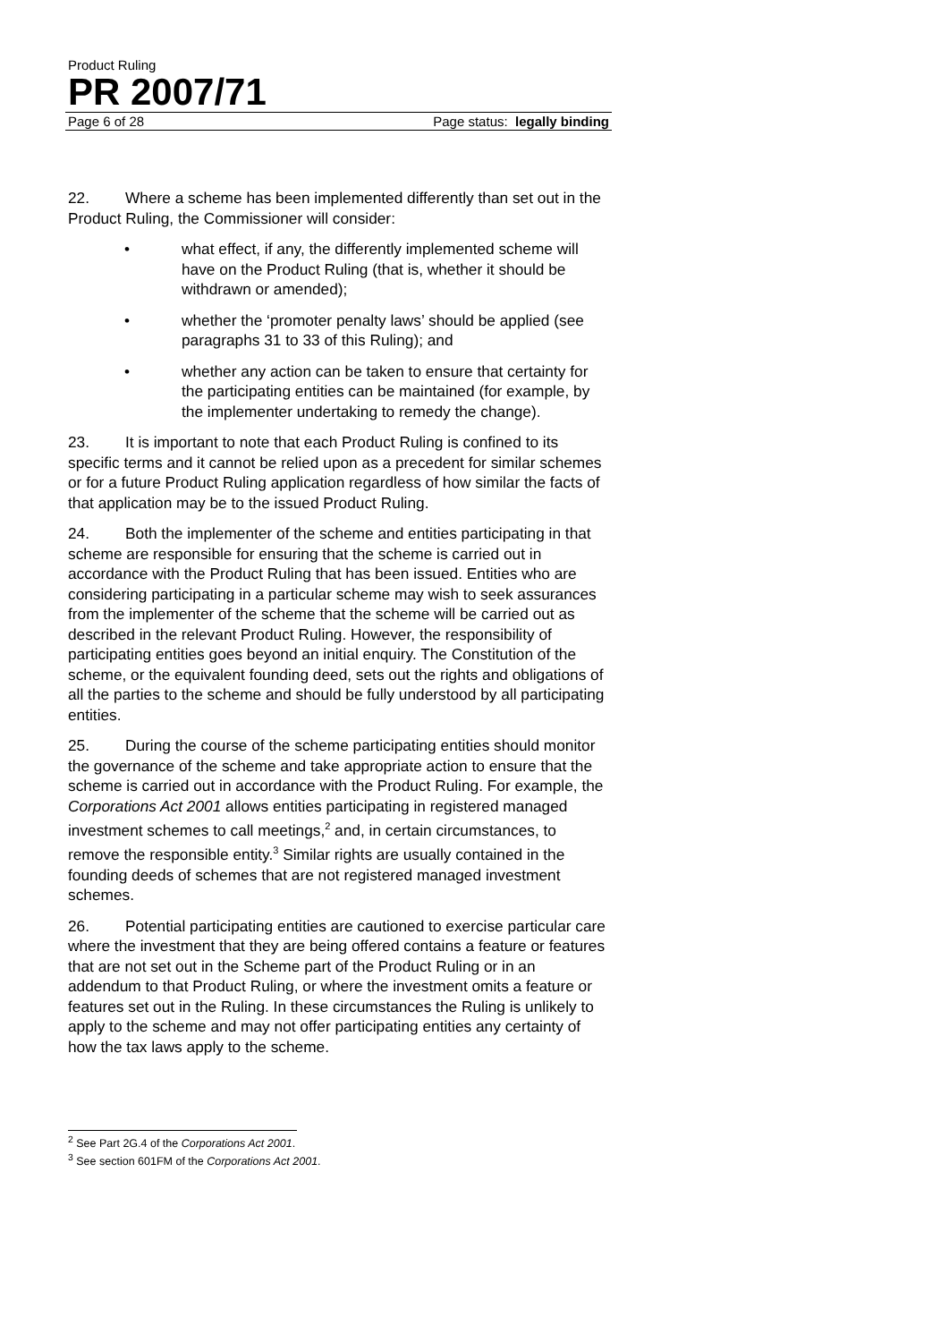Product Ruling
PR 2007/71
Page 6 of 28 Page status: legally binding
22. Where a scheme has been implemented differently than set out in the Product Ruling, the Commissioner will consider:
• what effect, if any, the differently implemented scheme will have on the Product Ruling (that is, whether it should be withdrawn or amended);
• whether the ‘promoter penalty laws’ should be applied (see paragraphs 31 to 33 of this Ruling); and
• whether any action can be taken to ensure that certainty for the participating entities can be maintained (for example, by the implementer undertaking to remedy the change).
23. It is important to note that each Product Ruling is confined to its specific terms and it cannot be relied upon as a precedent for similar schemes or for a future Product Ruling application regardless of how similar the facts of that application may be to the issued Product Ruling.
24. Both the implementer of the scheme and entities participating in that scheme are responsible for ensuring that the scheme is carried out in accordance with the Product Ruling that has been issued. Entities who are considering participating in a particular scheme may wish to seek assurances from the implementer of the scheme that the scheme will be carried out as described in the relevant Product Ruling. However, the responsibility of participating entities goes beyond an initial enquiry. The Constitution of the scheme, or the equivalent founding deed, sets out the rights and obligations of all the parties to the scheme and should be fully understood by all participating entities.
25. During the course of the scheme participating entities should monitor the governance of the scheme and take appropriate action to ensure that the scheme is carried out in accordance with the Product Ruling. For example, the Corporations Act 2001 allows entities participating in registered managed investment schemes to call meetings,<sup>2</sup> and, in certain circumstances, to remove the responsible entity.<sup>3</sup> Similar rights are usually contained in the founding deeds of schemes that are not registered managed investment schemes.
26. Potential participating entities are cautioned to exercise particular care where the investment that they are being offered contains a feature or features that are not set out in the Scheme part of the Product Ruling or in an addendum to that Product Ruling, or where the investment omits a feature or features set out in the Ruling. In these circumstances the Ruling is unlikely to apply to the scheme and may not offer participating entities any certainty of how the tax laws apply to the scheme.
<sup>2</sup> See Part 2G.4 of the Corporations Act 2001.
<sup>3</sup> See section 601FM of the Corporations Act 2001.